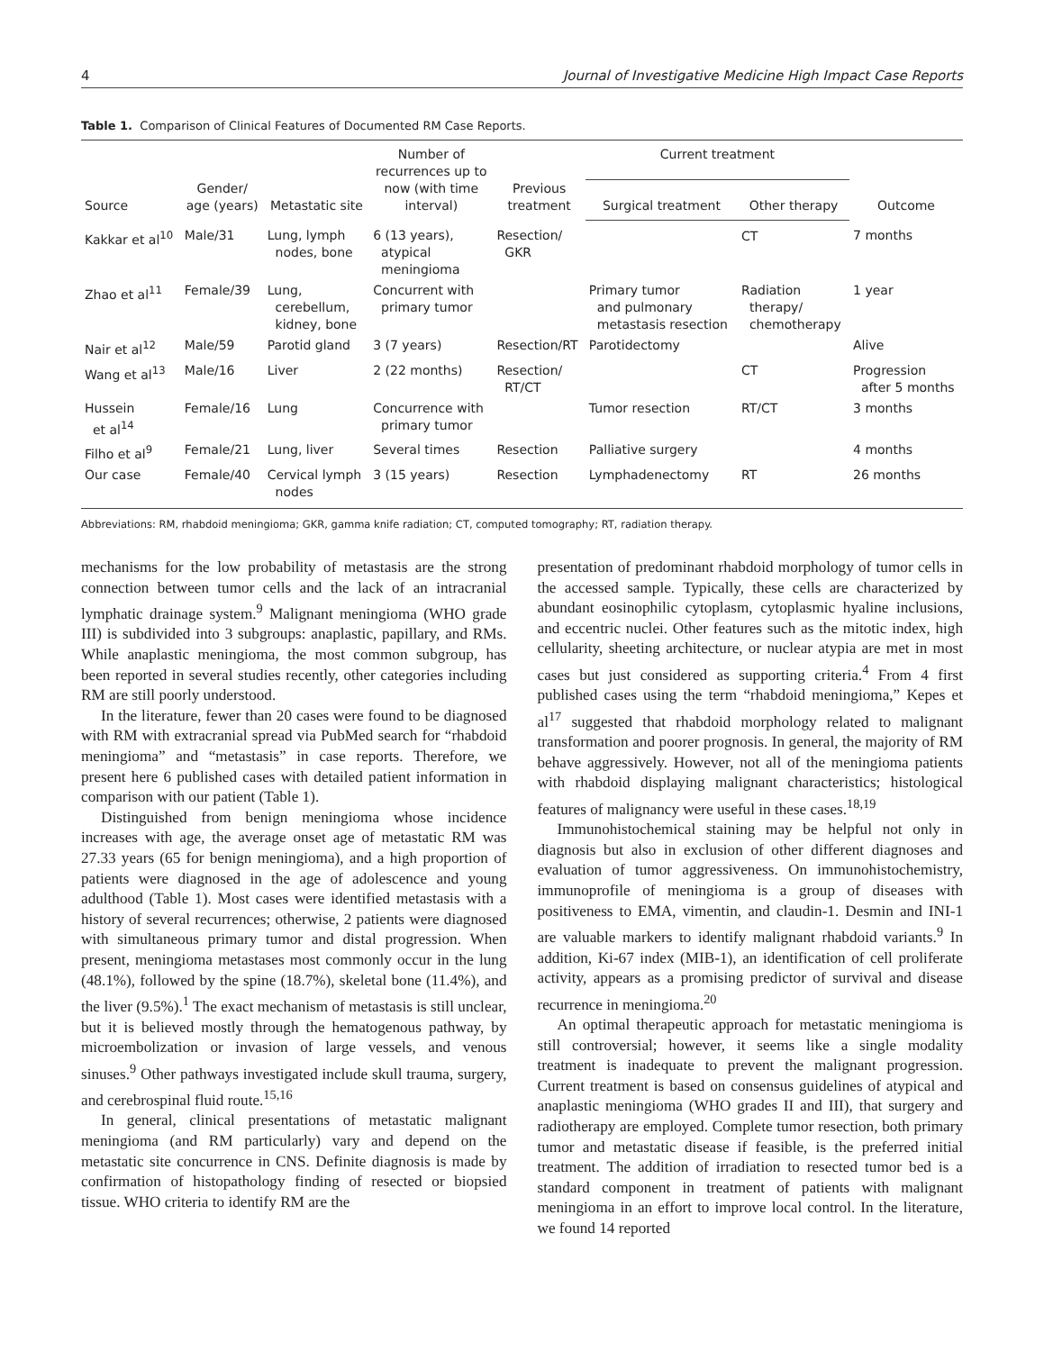4 Journal of Investigative Medicine High Impact Case Reports
Table 1. Comparison of Clinical Features of Documented RM Case Reports.
| Source | Gender/ age (years) | Metastatic site | Number of recurrences up to now (with time interval) | Previous treatment | Current treatment | | Outcome |
| --- | --- | --- | --- | --- | --- | --- | --- |
| | | | | | Surgical treatment | Other therapy | |
| Kakkar et al<sup>10</sup> | Male/31 | Lung, lymph nodes, bone | 6 (13 years), atypical meningioma | Resection/ GKR | | CT | 7 months |
| Zhao et al<sup>11</sup> | Female/39 | Lung, cerebellum, kidney, bone | Concurrent with primary tumor | | Primary tumor and pulmonary metastasis resection | Radiation therapy/ chemotherapy | 1 year |
| Nair et al<sup>12</sup> | Male/59 | Parotid gland | 3 (7 years) | Resection/RT | Parotidectomy | | Alive |
| Wang et al<sup>13</sup> | Male/16 | Liver | 2 (22 months) | Resection/ RT/CT | | CT | Progression after 5 months |
| Hussein et al<sup>14</sup> | Female/16 | Lung | Concurrence with primary tumor | | Tumor resection | RT/CT | 3 months |
| Filho et al<sup>9</sup> | Female/21 | Lung, liver | Several times | Resection | Palliative surgery | | 4 months |
| Our case | Female/40 | Cervical lymph nodes | 3 (15 years) | Resection | Lymphadenectomy | RT | 26 months |
Abbreviations: RM, rhabdoid meningioma; GKR, gamma knife radiation; CT, computed tomography; RT, radiation therapy.
mechanisms for the low probability of metastasis are the strong connection between tumor cells and the lack of an intracranial lymphatic drainage system.<sup>9</sup> Malignant meningioma (WHO grade III) is subdivided into 3 subgroups: anaplastic, papillary, and RMs. While anaplastic meningioma, the most common subgroup, has been reported in several studies recently, other categories including RM are still poorly understood.
In the literature, fewer than 20 cases were found to be diagnosed with RM with extracranial spread via PubMed search for “rhabdoid meningioma” and “metastasis” in case reports. Therefore, we present here 6 published cases with detailed patient information in comparison with our patient (Table 1).
Distinguished from benign meningioma whose incidence increases with age, the average onset age of metastatic RM was 27.33 years (65 for benign meningioma), and a high proportion of patients were diagnosed in the age of adolescence and young adulthood (Table 1). Most cases were identified metastasis with a history of several recurrences; otherwise, 2 patients were diagnosed with simultaneous primary tumor and distal progression. When present, meningioma metastases most commonly occur in the lung (48.1%), followed by the spine (18.7%), skeletal bone (11.4%), and the liver (9.5%).<sup>1</sup> The exact mechanism of metastasis is still unclear, but it is believed mostly through the hematogenous pathway, by microembolization or invasion of large vessels, and venous sinuses.<sup>9</sup> Other pathways investigated include skull trauma, surgery, and cerebrospinal fluid route.<sup>15,16</sup>
In general, clinical presentations of metastatic malignant meningioma (and RM particularly) vary and depend on the metastatic site concurrence in CNS. Definite diagnosis is made by confirmation of histopathology finding of resected or biopsied tissue. WHO criteria to identify RM are the
presentation of predominant rhabdoid morphology of tumor cells in the accessed sample. Typically, these cells are characterized by abundant eosinophilic cytoplasm, cytoplasmic hyaline inclusions, and eccentric nuclei. Other features such as the mitotic index, high cellularity, sheeting architecture, or nuclear atypia are met in most cases but just considered as supporting criteria.<sup>4</sup> From 4 first published cases using the term “rhabdoid meningioma,” Kepes et al<sup>17</sup> suggested that rhabdoid morphology related to malignant transformation and poorer prognosis. In general, the majority of RM behave aggressively. However, not all of the meningioma patients with rhabdoid displaying malignant characteristics; histological features of malignancy were useful in these cases.<sup>18,19</sup>
Immunohistochemical staining may be helpful not only in diagnosis but also in exclusion of other different diagnoses and evaluation of tumor aggressiveness. On immunohistochemistry, immunoprofile of meningioma is a group of diseases with positiveness to EMA, vimentin, and claudin-1. Desmin and INI-1 are valuable markers to identify malignant rhabdoid variants.<sup>9</sup> In addition, Ki-67 index (MIB-1), an identification of cell proliferate activity, appears as a promising predictor of survival and disease recurrence in meningioma.<sup>20</sup>
An optimal therapeutic approach for metastatic meningioma is still controversial; however, it seems like a single modality treatment is inadequate to prevent the malignant progression. Current treatment is based on consensus guidelines of atypical and anaplastic meningioma (WHO grades II and III), that surgery and radiotherapy are employed. Complete tumor resection, both primary tumor and metastatic disease if feasible, is the preferred initial treatment. The addition of irradiation to resected tumor bed is a standard component in treatment of patients with malignant meningioma in an effort to improve local control. In the literature, we found 14 reported